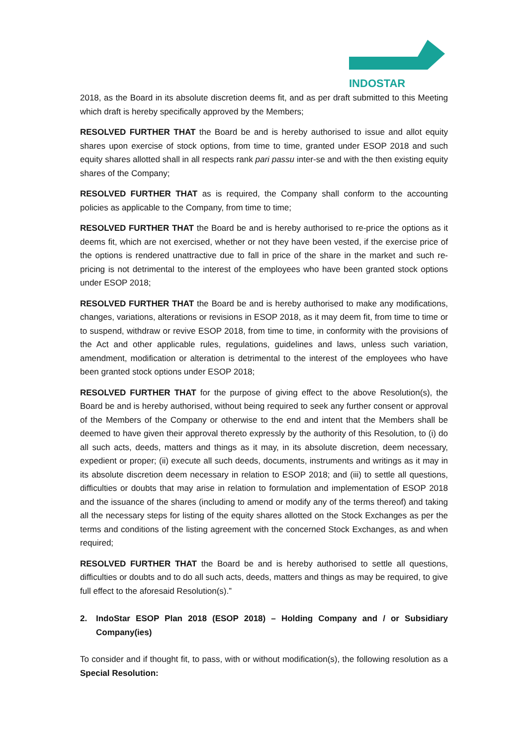INDOSTAR
2018, as the Board in its absolute discretion deems fit, and as per draft submitted to this Meeting which draft is hereby specifically approved by the Members;
RESOLVED FURTHER THAT the Board be and is hereby authorised to issue and allot equity shares upon exercise of stock options, from time to time, granted under ESOP 2018 and such equity shares allotted shall in all respects rank pari passu inter-se and with the then existing equity shares of the Company;
RESOLVED FURTHER THAT as is required, the Company shall conform to the accounting policies as applicable to the Company, from time to time;
RESOLVED FURTHER THAT the Board be and is hereby authorised to re-price the options as it deems fit, which are not exercised, whether or not they have been vested, if the exercise price of the options is rendered unattractive due to fall in price of the share in the market and such re-pricing is not detrimental to the interest of the employees who have been granted stock options under ESOP 2018;
RESOLVED FURTHER THAT the Board be and is hereby authorised to make any modifications, changes, variations, alterations or revisions in ESOP 2018, as it may deem fit, from time to time or to suspend, withdraw or revive ESOP 2018, from time to time, in conformity with the provisions of the Act and other applicable rules, regulations, guidelines and laws, unless such variation, amendment, modification or alteration is detrimental to the interest of the employees who have been granted stock options under ESOP 2018;
RESOLVED FURTHER THAT for the purpose of giving effect to the above Resolution(s), the Board be and is hereby authorised, without being required to seek any further consent or approval of the Members of the Company or otherwise to the end and intent that the Members shall be deemed to have given their approval thereto expressly by the authority of this Resolution, to (i) do all such acts, deeds, matters and things as it may, in its absolute discretion, deem necessary, expedient or proper; (ii) execute all such deeds, documents, instruments and writings as it may in its absolute discretion deem necessary in relation to ESOP 2018; and (iii) to settle all questions, difficulties or doubts that may arise in relation to formulation and implementation of ESOP 2018 and the issuance of the shares (including to amend or modify any of the terms thereof) and taking all the necessary steps for listing of the equity shares allotted on the Stock Exchanges as per the terms and conditions of the listing agreement with the concerned Stock Exchanges, as and when required;
RESOLVED FURTHER THAT the Board be and is hereby authorised to settle all questions, difficulties or doubts and to do all such acts, deeds, matters and things as may be required, to give full effect to the aforesaid Resolution(s).”
2. IndoStar ESOP Plan 2018 (ESOP 2018) – Holding Company and / or Subsidiary Company(ies)
To consider and if thought fit, to pass, with or without modification(s), the following resolution as a Special Resolution: